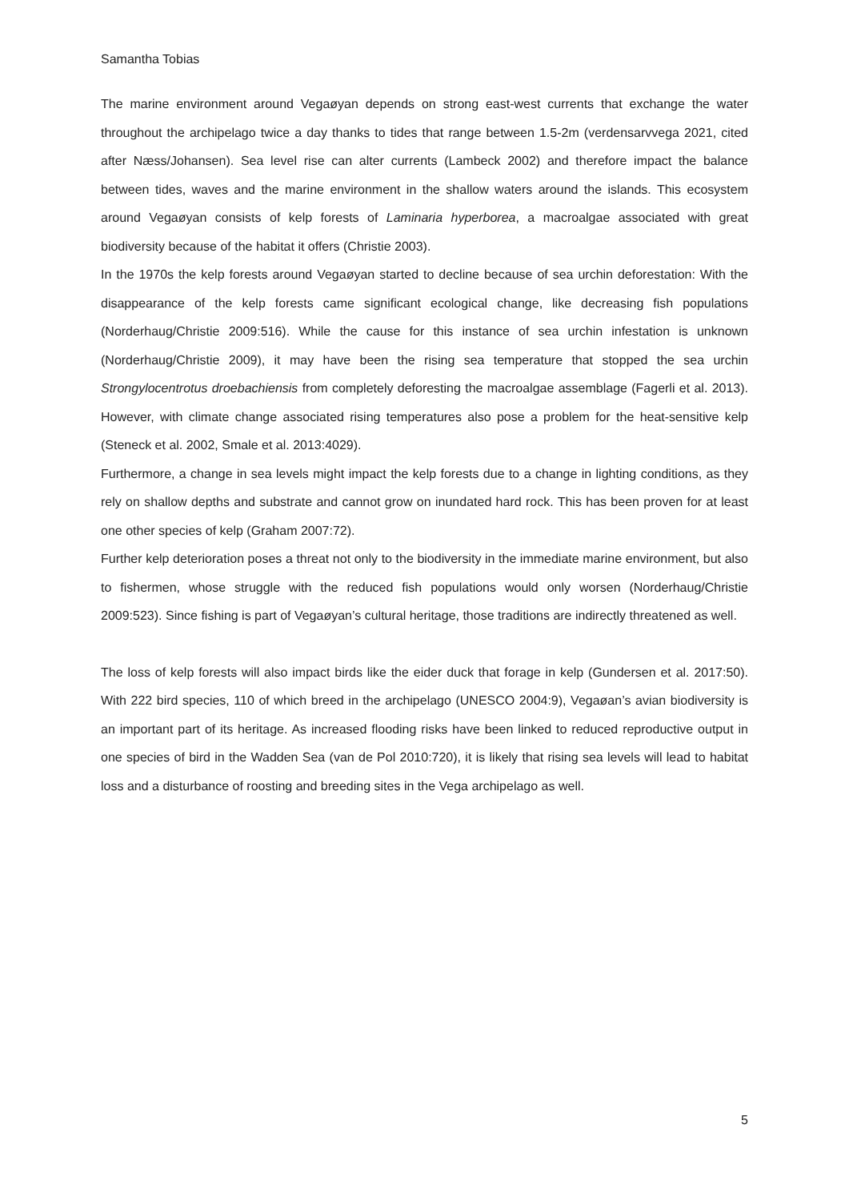Samantha Tobias
The marine environment around Vegaøyan depends on strong east-west currents that exchange the water throughout the archipelago twice a day thanks to tides that range between 1.5-2m (verdensarvvega 2021, cited after Næss/Johansen). Sea level rise can alter currents (Lambeck 2002) and therefore impact the balance between tides, waves and the marine environment in the shallow waters around the islands. This ecosystem around Vegaøyan consists of kelp forests of Laminaria hyperborea, a macroalgae associated with great biodiversity because of the habitat it offers (Christie 2003).
In the 1970s the kelp forests around Vegaøyan started to decline because of sea urchin deforestation: With the disappearance of the kelp forests came significant ecological change, like decreasing fish populations (Norderhaug/Christie 2009:516). While the cause for this instance of sea urchin infestation is unknown (Norderhaug/Christie 2009), it may have been the rising sea temperature that stopped the sea urchin Strongylocentrotus droebachiensis from completely deforesting the macroalgae assemblage (Fagerli et al. 2013). However, with climate change associated rising temperatures also pose a problem for the heat-sensitive kelp (Steneck et al. 2002, Smale et al. 2013:4029).
Furthermore, a change in sea levels might impact the kelp forests due to a change in lighting conditions, as they rely on shallow depths and substrate and cannot grow on inundated hard rock. This has been proven for at least one other species of kelp (Graham 2007:72).
Further kelp deterioration poses a threat not only to the biodiversity in the immediate marine environment, but also to fishermen, whose struggle with the reduced fish populations would only worsen (Norderhaug/Christie 2009:523). Since fishing is part of Vegaøyan’s cultural heritage, those traditions are indirectly threatened as well.
The loss of kelp forests will also impact birds like the eider duck that forage in kelp (Gundersen et al. 2017:50). With 222 bird species, 110 of which breed in the archipelago (UNESCO 2004:9), Vegaøan’s avian biodiversity is an important part of its heritage. As increased flooding risks have been linked to reduced reproductive output in one species of bird in the Wadden Sea (van de Pol 2010:720), it is likely that rising sea levels will lead to habitat loss and a disturbance of roosting and breeding sites in the Vega archipelago as well.
5